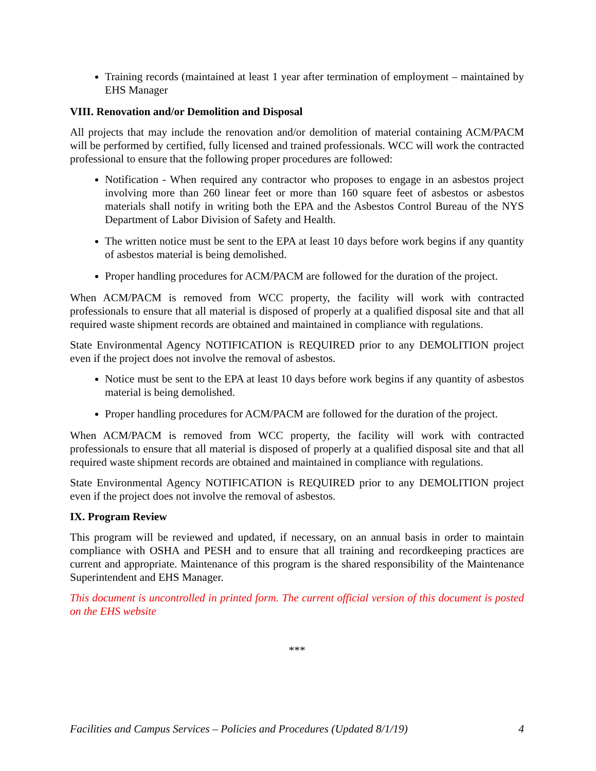Training records (maintained at least 1 year after termination of employment – maintained by EHS Manager
VIII. Renovation and/or Demolition and Disposal
All projects that may include the renovation and/or demolition of material containing ACM/PACM will be performed by certified, fully licensed and trained professionals. WCC will work the contracted professional to ensure that the following proper procedures are followed:
Notification - When required any contractor who proposes to engage in an asbestos project involving more than 260 linear feet or more than 160 square feet of asbestos or asbestos materials shall notify in writing both the EPA and the Asbestos Control Bureau of the NYS Department of Labor Division of Safety and Health.
The written notice must be sent to the EPA at least 10 days before work begins if any quantity of asbestos material is being demolished.
Proper handling procedures for ACM/PACM are followed for the duration of the project.
When ACM/PACM is removed from WCC property, the facility will work with contracted professionals to ensure that all material is disposed of properly at a qualified disposal site and that all required waste shipment records are obtained and maintained in compliance with regulations.
State Environmental Agency NOTIFICATION is REQUIRED prior to any DEMOLITION project even if the project does not involve the removal of asbestos.
Notice must be sent to the EPA at least 10 days before work begins if any quantity of asbestos material is being demolished.
Proper handling procedures for ACM/PACM are followed for the duration of the project.
When ACM/PACM is removed from WCC property, the facility will work with contracted professionals to ensure that all material is disposed of properly at a qualified disposal site and that all required waste shipment records are obtained and maintained in compliance with regulations.
State Environmental Agency NOTIFICATION is REQUIRED prior to any DEMOLITION project even if the project does not involve the removal of asbestos.
IX. Program Review
This program will be reviewed and updated, if necessary, on an annual basis in order to maintain compliance with OSHA and PESH and to ensure that all training and recordkeeping practices are current and appropriate. Maintenance of this program is the shared responsibility of the Maintenance Superintendent and EHS Manager.
This document is uncontrolled in printed form. The current official version of this document is posted on the EHS website
***
Facilities and Campus Services – Policies and Procedures (Updated 8/1/19) 4